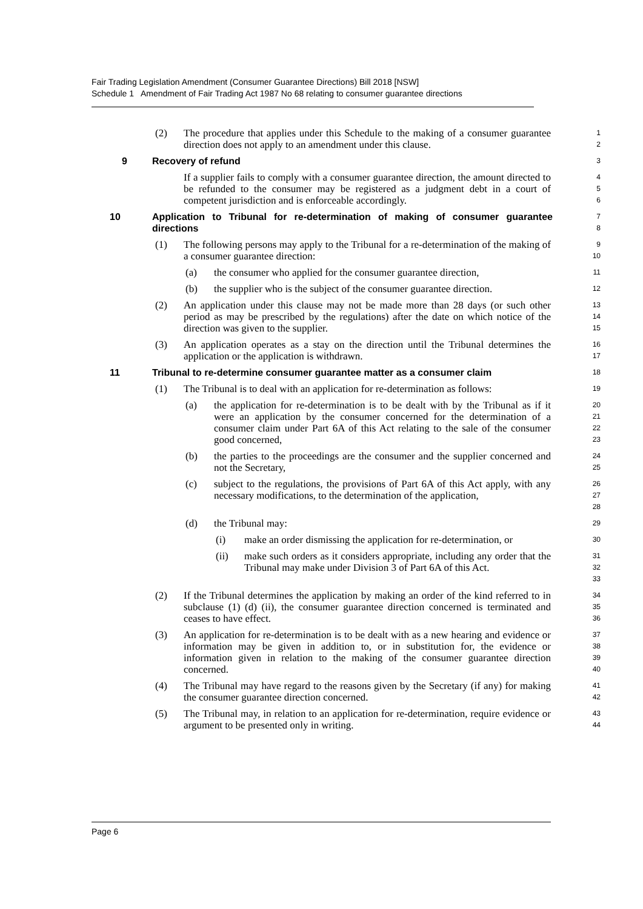Fair Trading Legislation Amendment (Consumer Guarantee Directions) Bill 2018 [NSW]
Schedule 1 Amendment of Fair Trading Act 1987 No 68 relating to consumer guarantee directions
(2) The procedure that applies under this Schedule to the making of a consumer guarantee direction does not apply to an amendment under this clause.
1
2
9 Recovery of refund
3
If a supplier fails to comply with a consumer guarantee direction, the amount directed to be refunded to the consumer may be registered as a judgment debt in a court of competent jurisdiction and is enforceable accordingly.
4
5
6
10 Application to Tribunal for re-determination of making of consumer guarantee directions
7
8
(1) The following persons may apply to the Tribunal for a re-determination of the making of a consumer guarantee direction:
9
10
(a) the consumer who applied for the consumer guarantee direction,
11
(b) the supplier who is the subject of the consumer guarantee direction.
12
(2) An application under this clause may not be made more than 28 days (or such other period as may be prescribed by the regulations) after the date on which notice of the direction was given to the supplier.
13
14
15
(3) An application operates as a stay on the direction until the Tribunal determines the application or the application is withdrawn.
16
17
11 Tribunal to re-determine consumer guarantee matter as a consumer claim
18
(1) The Tribunal is to deal with an application for re-determination as follows:
19
(a) the application for re-determination is to be dealt with by the Tribunal as if it were an application by the consumer concerned for the determination of a consumer claim under Part 6A of this Act relating to the sale of the consumer good concerned,
20
21
22
23
(b) the parties to the proceedings are the consumer and the supplier concerned and not the Secretary,
24
25
(c) subject to the regulations, the provisions of Part 6A of this Act apply, with any necessary modifications, to the determination of the application,
26
27
28
(d) the Tribunal may:
29
(i) make an order dismissing the application for re-determination, or
30
(ii) make such orders as it considers appropriate, including any order that the Tribunal may make under Division 3 of Part 6A of this Act.
31
32
33
(2) If the Tribunal determines the application by making an order of the kind referred to in subclause (1) (d) (ii), the consumer guarantee direction concerned is terminated and ceases to have effect.
34
35
36
(3) An application for re-determination is to be dealt with as a new hearing and evidence or information may be given in addition to, or in substitution for, the evidence or information given in relation to the making of the consumer guarantee direction concerned.
37
38
39
40
(4) The Tribunal may have regard to the reasons given by the Secretary (if any) for making the consumer guarantee direction concerned.
41
42
(5) The Tribunal may, in relation to an application for re-determination, require evidence or argument to be presented only in writing.
43
44
Page 6